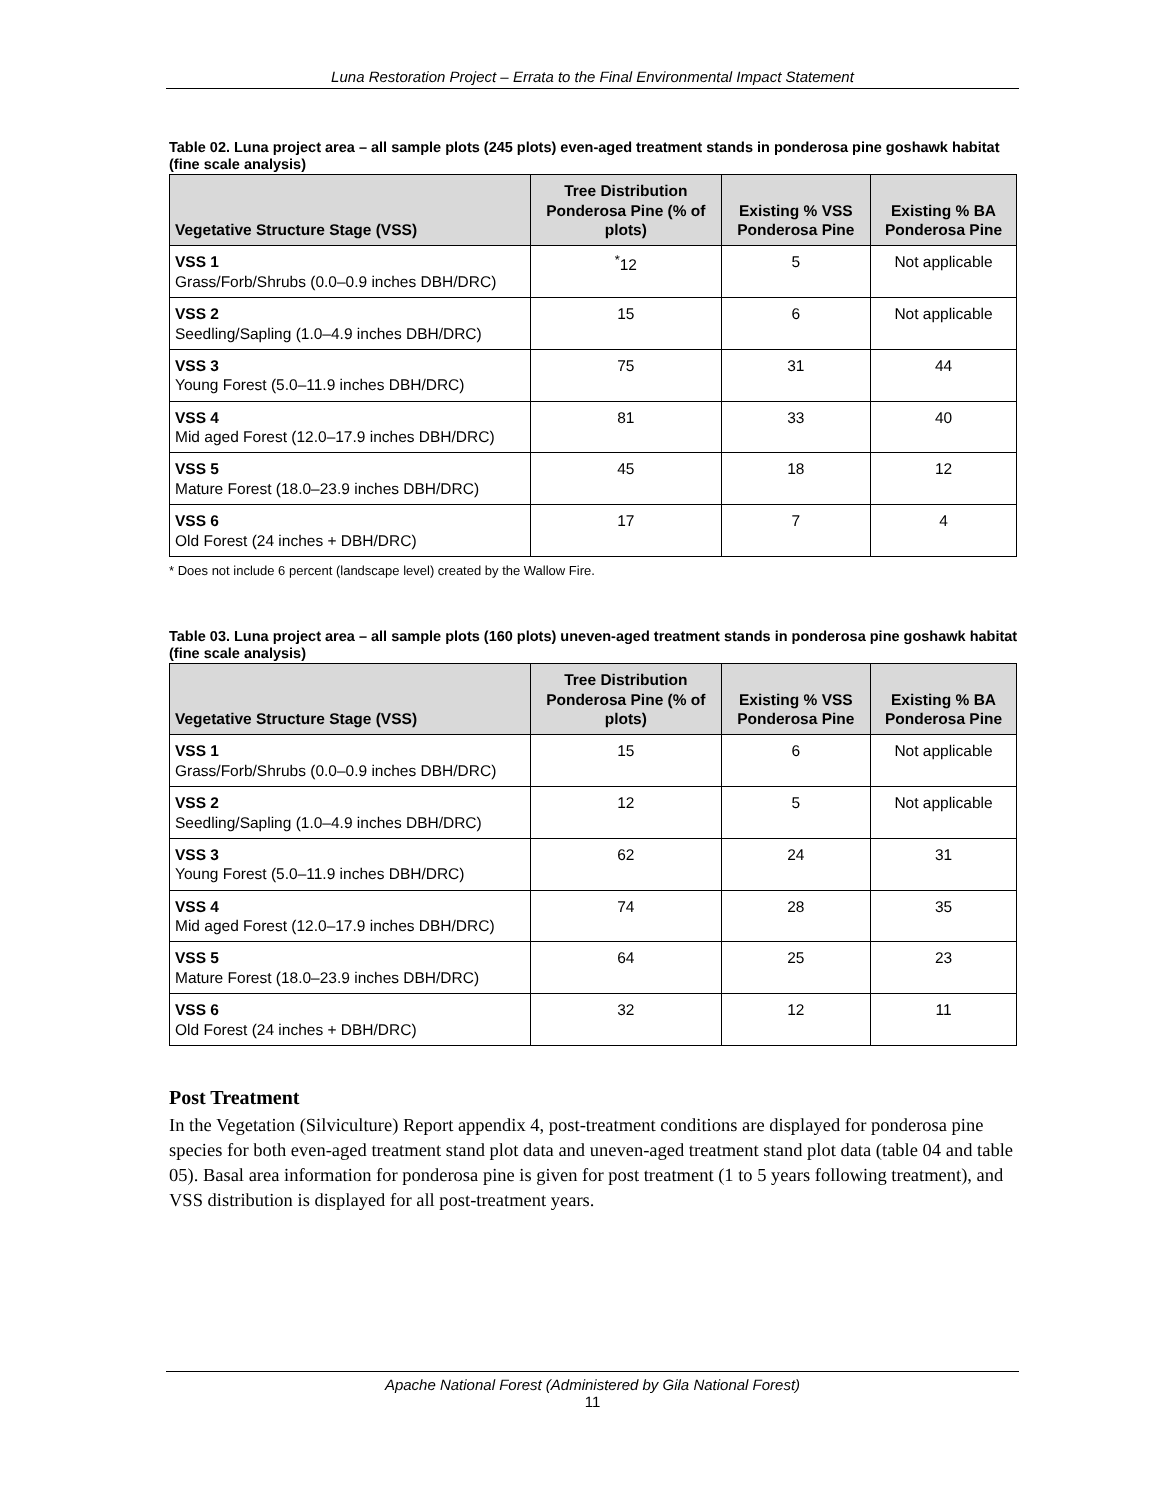Luna Restoration Project – Errata to the Final Environmental Impact Statement
Table 02. Luna project area – all sample plots (245 plots) even-aged treatment stands in ponderosa pine goshawk habitat (fine scale analysis)
| Vegetative Structure Stage (VSS) | Tree Distribution Ponderosa Pine (% of plots) | Existing % VSS Ponderosa Pine | Existing % BA Ponderosa Pine |
| --- | --- | --- | --- |
| VSS 1 Grass/Forb/Shrubs (0.0–0.9 inches DBH/DRC) | <sup>*</sup> 12 | 5 | Not applicable |
| VSS 2 Seedling/Sapling (1.0–4.9 inches DBH/DRC) | 15 | 6 | Not applicable |
| VSS 3 Young Forest (5.0–11.9 inches DBH/DRC) | 75 | 31 | 44 |
| VSS 4 Mid aged Forest (12.0–17.9 inches DBH/DRC) | 81 | 33 | 40 |
| VSS 5 Mature Forest (18.0–23.9 inches DBH/DRC) | 45 | 18 | 12 |
| VSS 6 Old Forest (24 inches + DBH/DRC) | 17 | 7 | 4 |
* Does not include 6 percent (landscape level) created by the Wallow Fire.
Table 03. Luna project area – all sample plots (160 plots) uneven-aged treatment stands in ponderosa pine goshawk habitat (fine scale analysis)
| Vegetative Structure Stage (VSS) | Tree Distribution Ponderosa Pine (% of plots) | Existing % VSS Ponderosa Pine | Existing % BA Ponderosa Pine |
| --- | --- | --- | --- |
| VSS 1 Grass/Forb/Shrubs (0.0–0.9 inches DBH/DRC) | 15 | 6 | Not applicable |
| VSS 2 Seedling/Sapling (1.0–4.9 inches DBH/DRC) | 12 | 5 | Not applicable |
| VSS 3 Young Forest (5.0–11.9 inches DBH/DRC) | 62 | 24 | 31 |
| VSS 4 Mid aged Forest (12.0–17.9 inches DBH/DRC) | 74 | 28 | 35 |
| VSS 5 Mature Forest (18.0–23.9 inches DBH/DRC) | 64 | 25 | 23 |
| VSS 6 Old Forest (24 inches + DBH/DRC) | 32 | 12 | 11 |
Post Treatment
In the Vegetation (Silviculture) Report appendix 4, post-treatment conditions are displayed for ponderosa pine species for both even-aged treatment stand plot data and uneven-aged treatment stand plot data (table 04 and table 05). Basal area information for ponderosa pine is given for post treatment (1 to 5 years following treatment), and VSS distribution is displayed for all post-treatment years.
Apache National Forest (Administered by Gila National Forest)
11